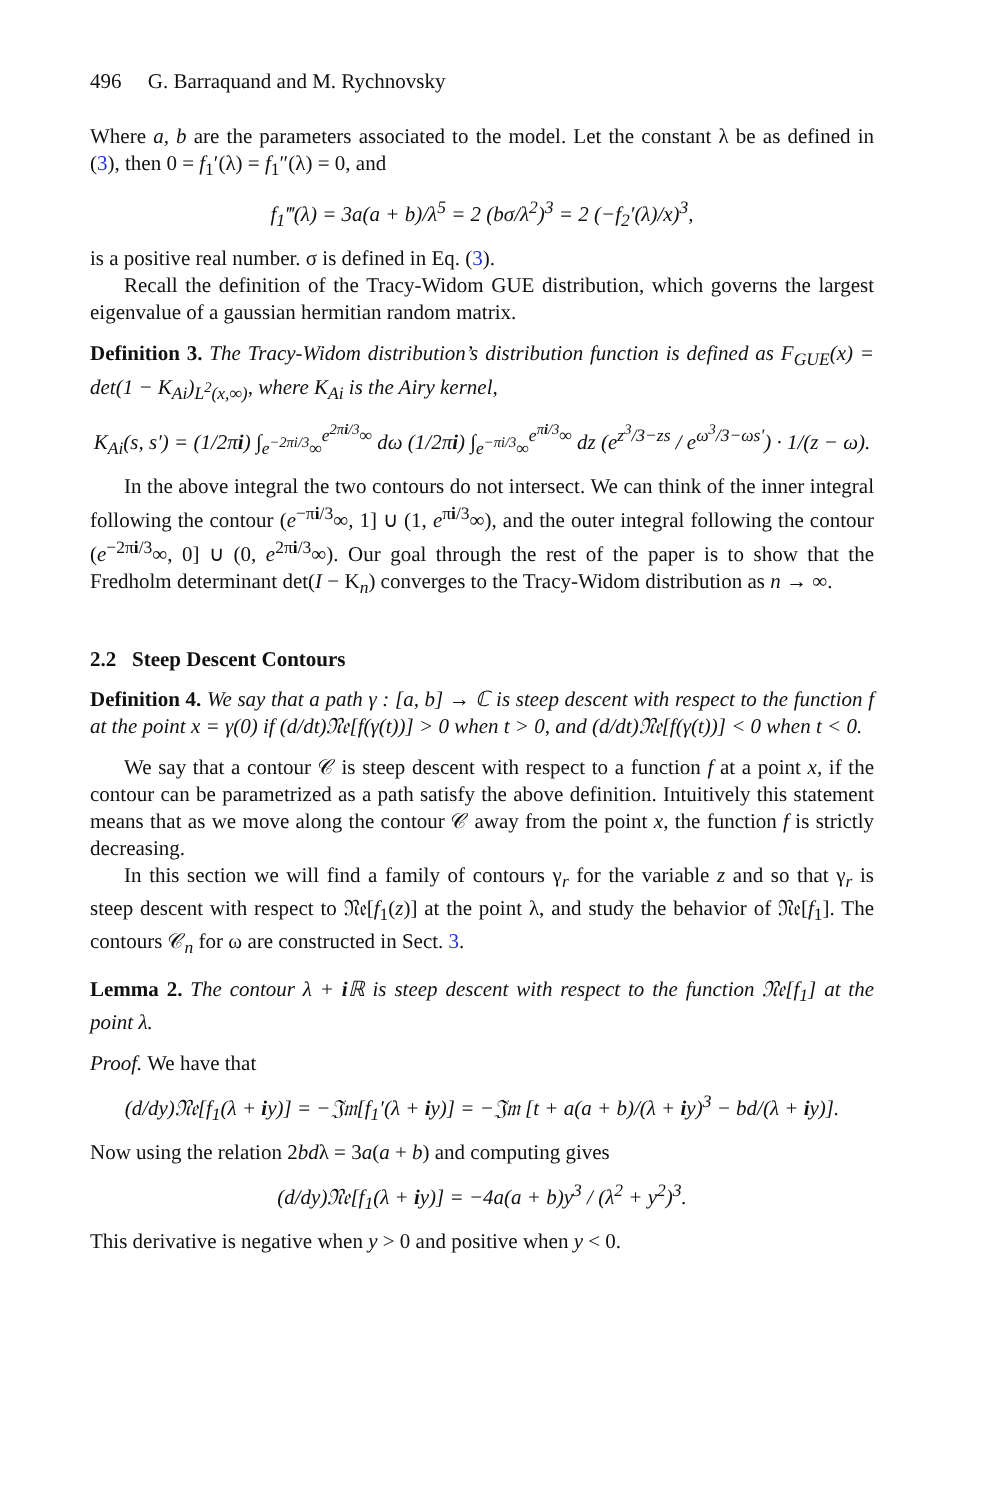496 G. Barraquand and M. Rychnovsky
Where a, b are the parameters associated to the model. Let the constant λ be as defined in (3), then 0 = f<sub>1</sub>′(λ) = f<sub>1</sub>″(λ) = 0, and
f<sub>1</sub>‴(λ) = 3a(a + b)/λ<sup>5</sup> = 2 (bσ/λ<sup>2</sup>)<sup>3</sup> = 2 (−f<sub>2</sub>′(λ)/x)<sup>3</sup>,
is a positive real number. σ is defined in Eq. (3).
Recall the definition of the Tracy-Widom GUE distribution, which governs the largest eigenvalue of a gaussian hermitian random matrix.
Definition 3. The Tracy-Widom distribution’s distribution function is defined as F<sub>GUE</sub>(x) = det(1 − K<sub>Ai</sub>)<sub>L<sup>2</sup>(x,∞)</sub>, where K<sub>Ai</sub> is the Airy kernel,
K<sub>Ai</sub>(s, s′) = (1/2πi) ∫<sub>e<sup>−2πi/3</sup>∞</sub><sup>e<sup>2πi/3</sup>∞</sup> dω (1/2πi) ∫<sub>e<sup>−πi/3</sup>∞</sub><sup>e<sup>πi/3</sup>∞</sup> dz (e<sup>z<sup>3</sup>/3−zs</sup> / e<sup>ω<sup>3</sup>/3−ωs′</sup>) · 1/(z − ω).
In the above integral the two contours do not intersect. We can think of the inner integral following the contour (e<sup>−πi/3</sup>∞, 1] ∪ (1, e<sup>πi/3</sup>∞), and the outer integral following the contour (e<sup>−2πi/3</sup>∞, 0] ∪ (0, e<sup>2πi/3</sup>∞). Our goal through the rest of the paper is to show that the Fredholm determinant det(I − K<sub>n</sub>) converges to the Tracy-Widom distribution as n → ∞.
2.2 Steep Descent Contours
Definition 4. We say that a path γ : [a, b] → ℂ is steep descent with respect to the function f at the point x = γ(0) if (d/dt)𝔑𝔢[f(γ(t))] > 0 when t > 0, and (d/dt)𝔑𝔢[f(γ(t))] < 0 when t < 0.
We say that a contour 𝒞 is steep descent with respect to a function f at a point x, if the contour can be parametrized as a path satisfy the above definition. Intuitively this statement means that as we move along the contour 𝒞 away from the point x, the function f is strictly decreasing.
In this section we will find a family of contours γ<sub>r</sub> for the variable z and so that γ<sub>r</sub> is steep descent with respect to 𝔑𝔢[f<sub>1</sub>(z)] at the point λ, and study the behavior of 𝔑𝔢[f<sub>1</sub>]. The contours 𝒞<sub>n</sub> for ω are constructed in Sect. 3.
Lemma 2. The contour λ + i ℝ is steep descent with respect to the function 𝔑𝔢[f<sub>1</sub>] at the point λ.
Proof. We have that
(d/dy)𝔑𝔢[f<sub>1</sub>(λ + iy)] = −𝔍𝔪[f<sub>1</sub>′(λ + iy)] = −𝔍𝔪 [t + a(a + b)/(λ + iy)<sup>3</sup> − bd/(λ + iy)].
Now using the relation 2bdλ = 3a(a + b) and computing gives
(d/dy)𝔑𝔢[f<sub>1</sub>(λ + iy)] = −4a(a + b)y<sup>3</sup> / (λ<sup>2</sup> + y<sup>2</sup>)<sup>3</sup>.
This derivative is negative when y > 0 and positive when y < 0.